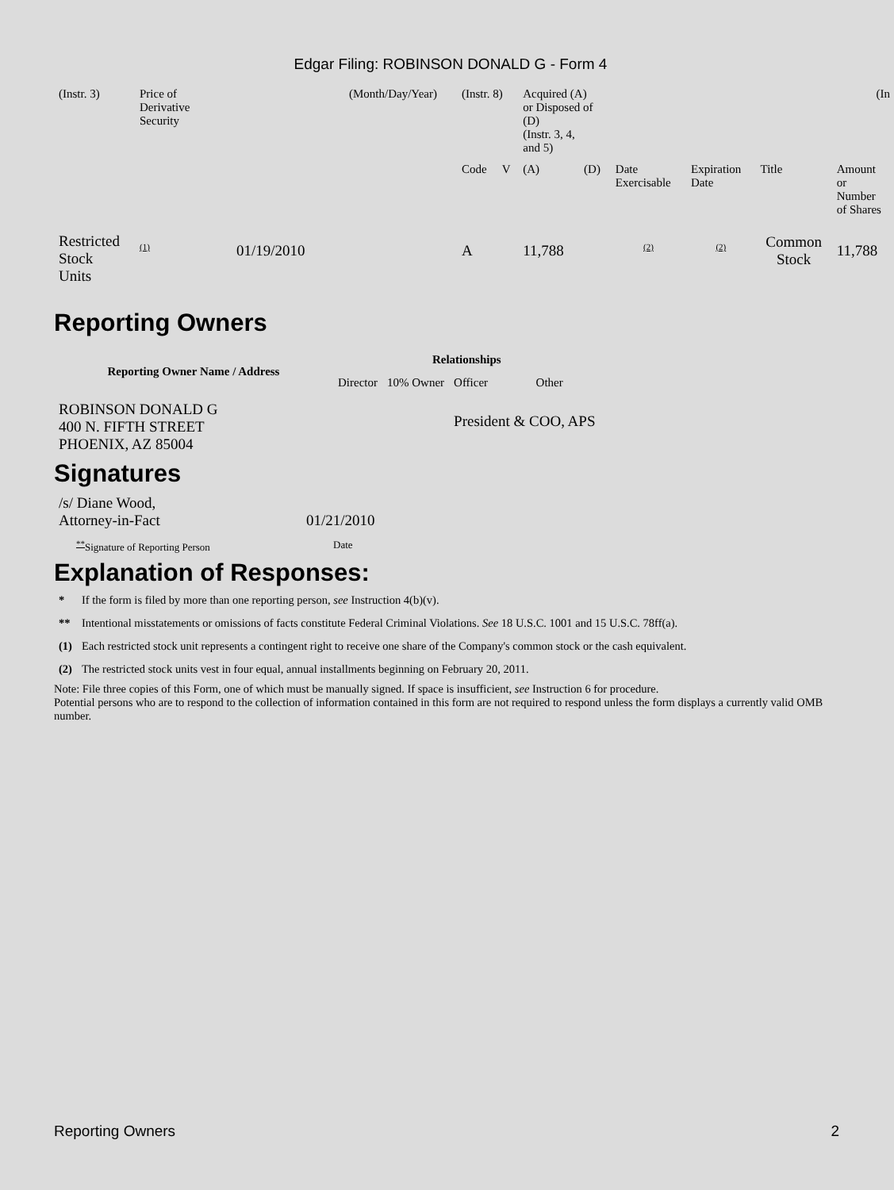Edgar Filing: ROBINSON DONALD G - Form 4
| (Instr. 3) | Price of Derivative Security | | (Month/Day/Year) | (Instr. 8) | | Acquired (A) or Disposed of (D) (Instr. 3, 4, and 5) | | | | | (In |
| | | | | Code | V | (A) | (D) | Date Exercisable | Expiration Date | Title | Amount or Number of Shares |
| Restricted Stock Units | <sup>(1)</sup> | 01/19/2010 | | A | | 11,788 | | <sup>(2)</sup> | <sup>(2)</sup> | Common Stock | 11,788 |
Reporting Owners
| Reporting Owner Name / Address | Relationships | | | |
| --- | --- | --- | --- | --- |
| | Director | 10% Owner | Officer | Other |
| ROBINSON DONALD G 400 N. FIFTH STREET PHOENIX, AZ 85004 | | | President & COO, APS | |
Signatures
| /s/ Diane Wood, Attorney-in-Fact | 01/21/2010 |
| <sup>**</sup> Signature of Reporting Person | Date |
Explanation of Responses:
| * | If the form is filed by more than one reporting person, see Instruction 4(b)(v). |
| ** | Intentional misstatements or omissions of facts constitute Federal Criminal Violations. See 18 U.S.C. 1001 and 15 U.S.C. 78ff(a). |
| (1) | Each restricted stock unit represents a contingent right to receive one share of the Company's common stock or the cash equivalent. |
| (2) | The restricted stock units vest in four equal, annual installments beginning on February 20, 2011. |
Note: File three copies of this Form, one of which must be manually signed. If space is insufficient, see Instruction 6 for procedure.
Potential persons who are to respond to the collection of information contained in this form are not required to respond unless the form displays a currently valid OMB number.
Reporting Owners 2